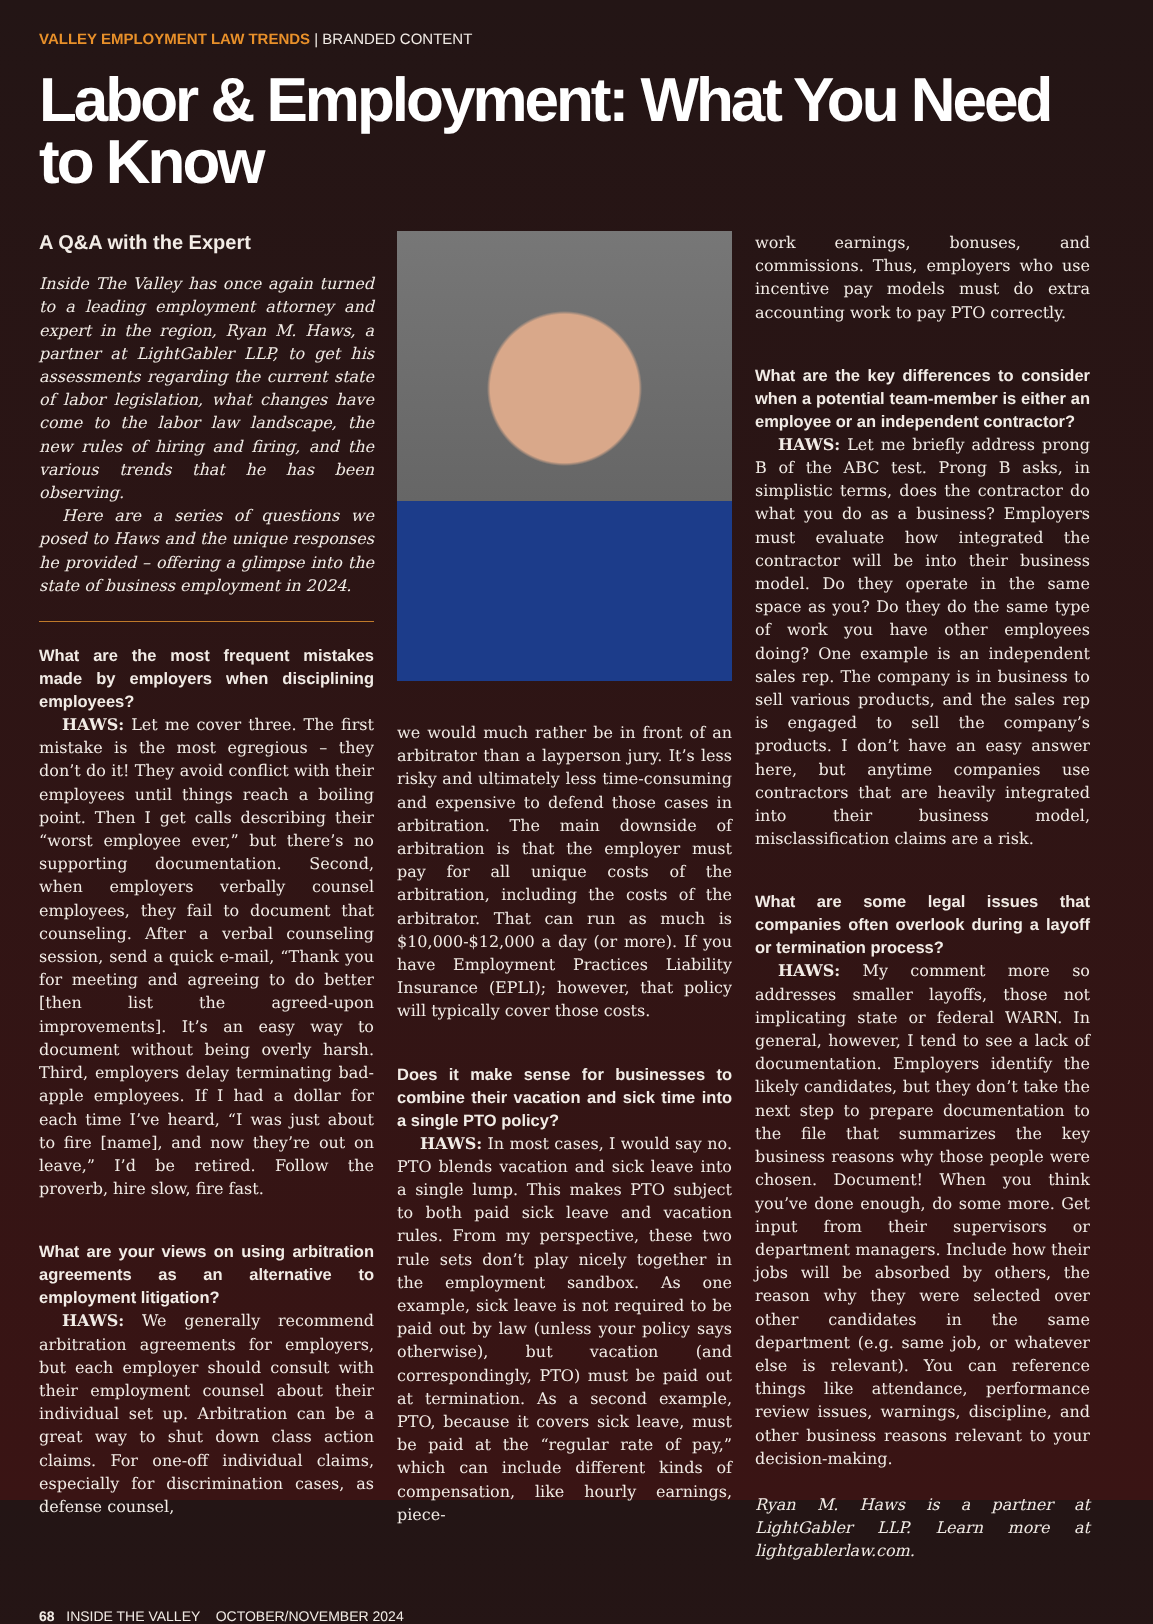VALLEY EMPLOYMENT LAW TRENDS | BRANDED CONTENT
Labor & Employment: What You Need to Know
A Q&A with the Expert
Inside The Valley has once again turned to a leading employment attorney and expert in the region, Ryan M. Haws, a partner at LightGabler LLP, to get his assessments regarding the current state of labor legislation, what changes have come to the labor law landscape, the new rules of hiring and firing, and the various trends that he has been observing.
Here are a series of questions we posed to Haws and the unique responses he provided – offering a glimpse into the state of business employment in 2024.
What are the most frequent mistakes made by employers when disciplining employees?
HAWS: Let me cover three. The first mistake is the most egregious – they don’t do it! They avoid conflict with their employees until things reach a boiling point. Then I get calls describing their “worst employee ever,” but there’s no supporting documentation. Second, when employers verbally counsel employees, they fail to document that counseling. After a verbal counseling session, send a quick e-mail, “Thank you for meeting and agreeing to do better [then list the agreed-upon improvements]. It’s an easy way to document without being overly harsh. Third, employers delay terminating bad-apple employees. If I had a dollar for each time I’ve heard, “I was just about to fire [name], and now they’re out on leave,” I’d be retired. Follow the proverb, hire slow, fire fast.
What are your views on using arbitration agreements as an alternative to employment litigation?
HAWS: We generally recommend arbitration agreements for employers, but each employer should consult with their employment counsel about their individual set up. Arbitration can be a great way to shut down class action claims. For one-off individual claims, especially for discrimination cases, as defense counsel,
we would much rather be in front of an arbitrator than a layperson jury. It’s less risky and ultimately less time-consuming and expensive to defend those cases in arbitration. The main downside of arbitration is that the employer must pay for all unique costs of the arbitration, including the costs of the arbitrator. That can run as much is $10,000-$12,000 a day (or more). If you have Employment Practices Liability Insurance (EPLI); however, that policy will typically cover those costs.
Does it make sense for businesses to combine their vacation and sick time into a single PTO policy?
HAWS: In most cases, I would say no. PTO blends vacation and sick leave into a single lump. This makes PTO subject to both paid sick leave and vacation rules. From my perspective, these two rule sets don’t play nicely together in the employment sandbox. As one example, sick leave is not required to be paid out by law (unless your policy says otherwise), but vacation (and correspondingly, PTO) must be paid out at termination. As a second example, PTO, because it covers sick leave, must be paid at the “regular rate of pay,” which can include different kinds of compensation, like hourly earnings, piece-
work earnings, bonuses, and commissions. Thus, employers who use incentive pay models must do extra accounting work to pay PTO correctly.
What are the key differences to consider when a potential team-member is either an employee or an independent contractor?
HAWS: Let me briefly address prong B of the ABC test. Prong B asks, in simplistic terms, does the contractor do what you do as a business? Employers must evaluate how integrated the contractor will be into their business model. Do they operate in the same space as you? Do they do the same type of work you have other employees doing? One example is an independent sales rep. The company is in business to sell various products, and the sales rep is engaged to sell the company’s products. I don’t have an easy answer here, but anytime companies use contractors that are heavily integrated into their business model, misclassification claims are a risk.
What are some legal issues that companies often overlook during a layoff or termination process?
HAWS: My comment more so addresses smaller layoffs, those not implicating state or federal WARN. In general, however, I tend to see a lack of documentation. Employers identify the likely candidates, but they don’t take the next step to prepare documentation to the file that summarizes the key business reasons why those people were chosen. Document! When you think you’ve done enough, do some more. Get input from their supervisors or department managers. Include how their jobs will be absorbed by others, the reason why they were selected over other candidates in the same department (e.g. same job, or whatever else is relevant). You can reference things like attendance, performance review issues, warnings, discipline, and other business reasons relevant to your decision-making.
Ryan M. Haws is a partner at LightGabler LLP. Learn more at lightgablerlaw.com.
68 INSIDE THE VALLEY OCTOBER/NOVEMBER 2024